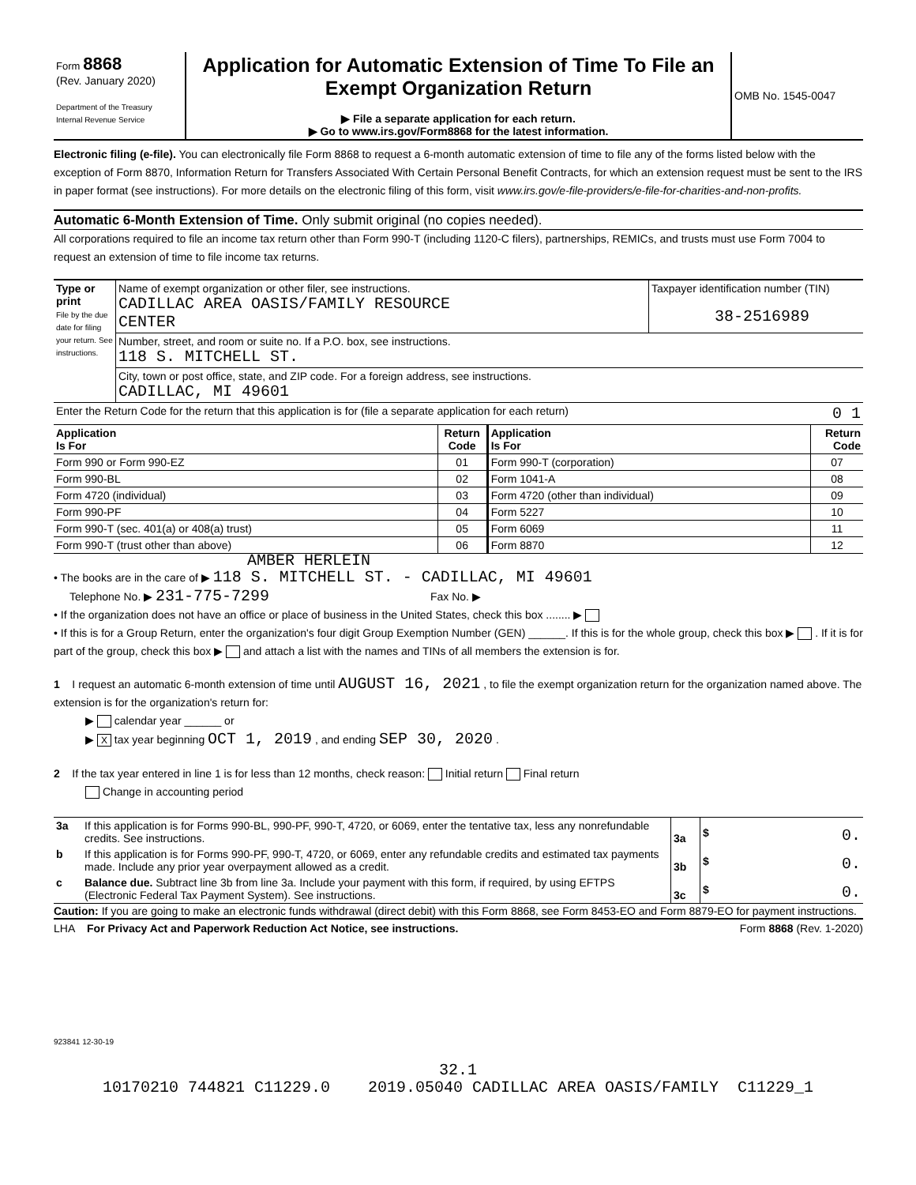| Form 8868 (Rev. January 2020) Department of the Treasury Internal Revenue Service | Application for Automatic Extension of Time To File an Exempt Organization Return ▶ File a separate application for each return. ▶ Go to www.irs.gov/Form8868 for the latest information. | OMB No. 1545-0047 |
Electronic filing (e-file). You can electronically file Form 8868 to request a 6-month automatic extension of time to file any of the forms listed below with the exception of Form 8870, Information Return for Transfers Associated With Certain Personal Benefit Contracts, for which an extension request must be sent to the IRS in paper format (see instructions). For more details on the electronic filing of this form, visit www.irs.gov/e-file-providers/e-file-for-charities-and-non-profits.
Automatic 6-Month Extension of Time. Only submit original (no copies needed).
All corporations required to file an income tax return other than Form 990-T (including 1120-C filers), partnerships, REMICs, and trusts must use Form 7004 to request an extension of time to file income tax returns.
| Type or print File by the due date for filing your return. See instructions. | Name of exempt organization or other filer, see instructions. CADILLAC AREA OASIS/FAMILY RESOURCE CENTER | Taxpayer identification number (TIN) 38-2516989 |
| | Number, street, and room or suite no. If a P.O. box, see instructions. 118 S. MITCHELL ST. | |
| | City, town or post office, state, and ZIP code. For a foreign address, see instructions. CADILLAC, MI 49601 | |
| Enter the Return Code for the return that this application is for (file a separate application for each return) 0 1 | | |
| Application Is For | Return Code | Application Is For | Return Code |
| --- | --- | --- | --- |
| Form 990 or Form 990-EZ | 01 | Form 990-T (corporation) | 07 |
| Form 990-BL | 02 | Form 1041-A | 08 |
| Form 4720 (individual) | 03 | Form 4720 (other than individual) | 09 |
| Form 990-PF | 04 | Form 5227 | 10 |
| Form 990-T (sec. 401(a) or 408(a) trust) | 05 | Form 6069 | 11 |
| Form 990-T (trust other than above) | 06 | Form 8870 | 12 |
AMBER HERLEIN
• The books are in the care of ▶ 118 S. MITCHELL ST. - CADILLAC, MI 49601
Telephone No. ▶ 231-775-7299 Fax No. ▶
• If the organization does not have an office or place of business in the United States, check this box ........ ▶
• If this is for a Group Return, enter the organization's four digit Group Exemption Number (GEN) ______. If this is for the whole group, check this box ▶ . If it is for part of the group, check this box ▶ and attach a list with the names and TINs of all members the extension is for.
1 I request an automatic 6-month extension of time until AUGUST 16, 2021 , to file the exempt organization return for the organization named above. The extension is for the organization's return for:
▶ calendar year ______ or
▶ X tax year beginning OCT 1, 2019 , and ending SEP 30, 2020 .
2 If the tax year entered in line 1 is for less than 12 months, check reason: Initial return Final return
Change in accounting period
| 3a | If this application is for Forms 990-BL, 990-PF, 990-T, 4720, or 6069, enter the tentative tax, less any nonrefundable credits. See instructions. | 3a | $ 0. |
| b | If this application is for Forms 990-PF, 990-T, 4720, or 6069, enter any refundable credits and estimated tax payments made. Include any prior year overpayment allowed as a credit. | 3b | $ 0. |
| c | Balance due. Subtract line 3b from line 3a. Include your payment with this form, if required, by using EFTPS (Electronic Federal Tax Payment System). See instructions. | 3c | $ 0. |
Caution: If you are going to make an electronic funds withdrawal (direct debit) with this Form 8868, see Form 8453-EO and Form 8879-EO for payment instructions.
LHA For Privacy Act and Paperwork Reduction Act Notice, see instructions. Form 8868 (Rev. 1-2020)
923841 12-30-19
32.1
10170210 744821 C11229.0 2019.05040 CADILLAC AREA OASIS/FAMILY C11229_1